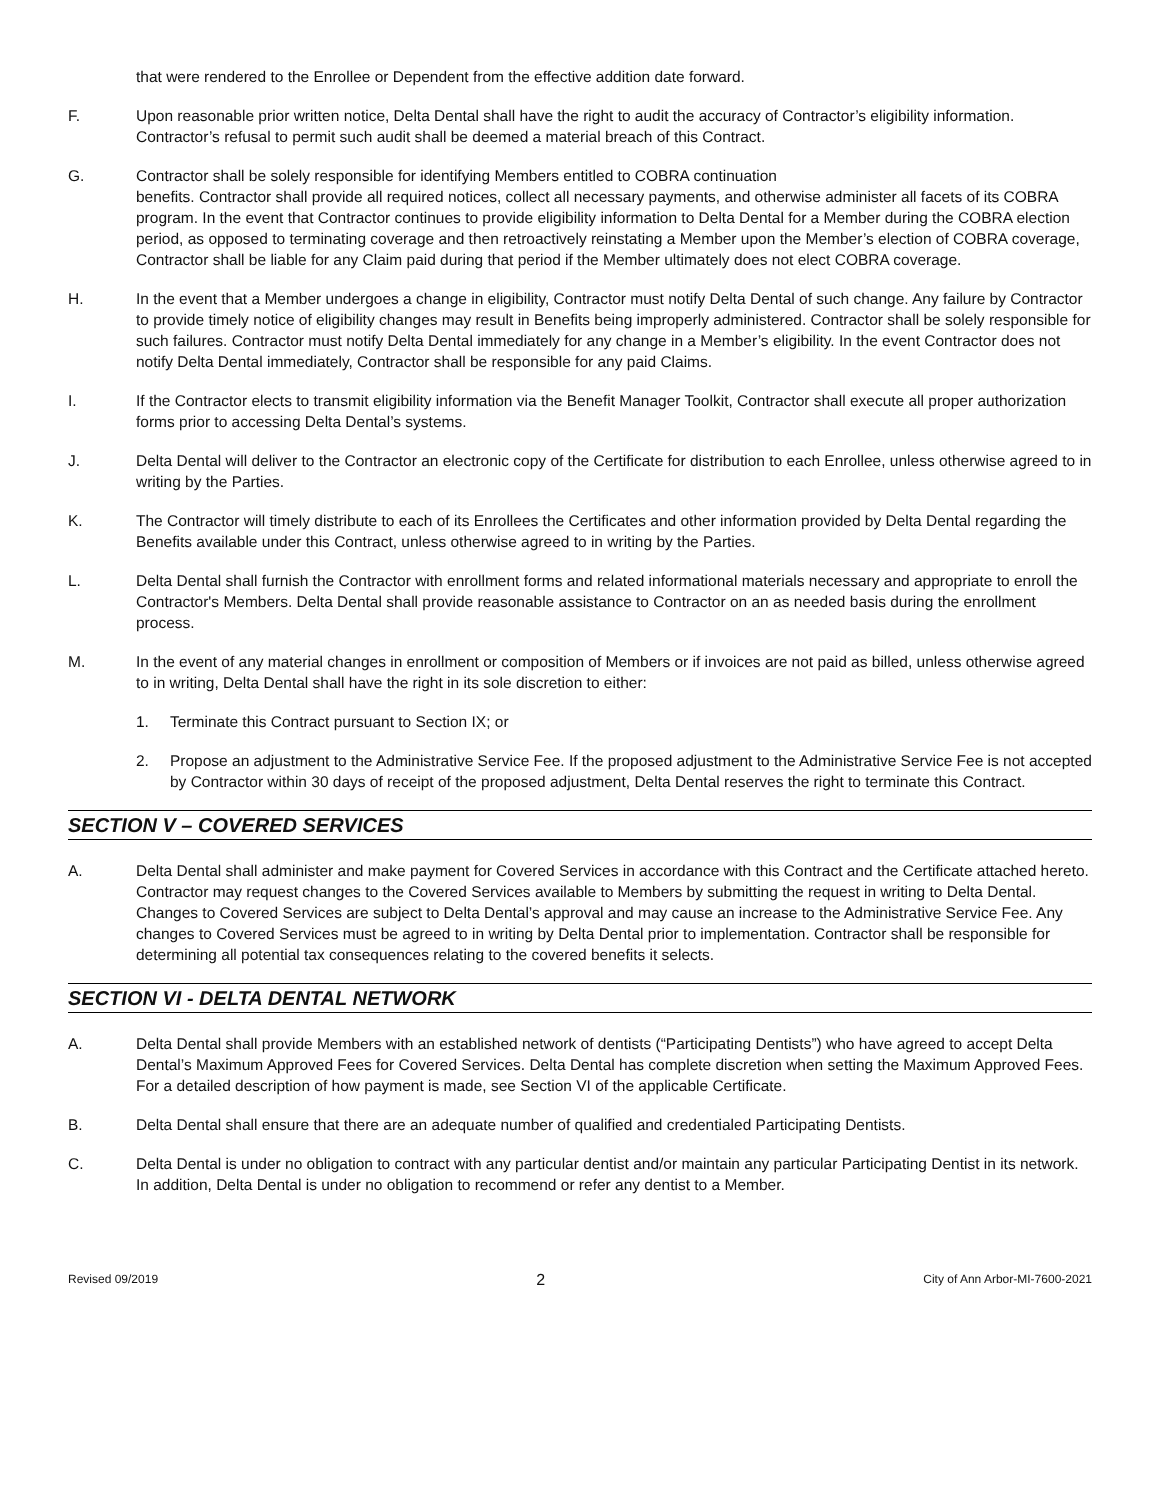that were rendered to the Enrollee or Dependent from the effective addition date forward.
F. Upon reasonable prior written notice, Delta Dental shall have the right to audit the accuracy of Contractor’s eligibility information. Contractor’s refusal to permit such audit shall be deemed a material breach of this Contract.
G. Contractor shall be solely responsible for identifying Members entitled to COBRA continuation
benefits. Contractor shall provide all required notices, collect all necessary payments, and otherwise administer all facets of its COBRA program. In the event that Contractor continues to provide eligibility information to Delta Dental for a Member during the COBRA election period, as opposed to terminating coverage and then retroactively reinstating a Member upon the Member’s election of COBRA coverage, Contractor shall be liable for any Claim paid during that period if the Member ultimately does not elect COBRA coverage.
H. In the event that a Member undergoes a change in eligibility, Contractor must notify Delta Dental of such change. Any failure by Contractor to provide timely notice of eligibility changes may result in Benefits being improperly administered. Contractor shall be solely responsible for such failures. Contractor must notify Delta Dental immediately for any change in a Member’s eligibility. In the event Contractor does not notify Delta Dental immediately, Contractor shall be responsible for any paid Claims.
I. If the Contractor elects to transmit eligibility information via the Benefit Manager Toolkit, Contractor shall execute all proper authorization forms prior to accessing Delta Dental’s systems.
J. Delta Dental will deliver to the Contractor an electronic copy of the Certificate for distribution to each Enrollee, unless otherwise agreed to in writing by the Parties.
K. The Contractor will timely distribute to each of its Enrollees the Certificates and other information provided by Delta Dental regarding the Benefits available under this Contract, unless otherwise agreed to in writing by the Parties.
L. Delta Dental shall furnish the Contractor with enrollment forms and related informational materials necessary and appropriate to enroll the Contractor's Members. Delta Dental shall provide reasonable assistance to Contractor on an as needed basis during the enrollment process.
M. In the event of any material changes in enrollment or composition of Members or if invoices are not paid as billed, unless otherwise agreed to in writing, Delta Dental shall have the right in its sole discretion to either:
1. Terminate this Contract pursuant to Section IX; or
2. Propose an adjustment to the Administrative Service Fee. If the proposed adjustment to the Administrative Service Fee is not accepted by Contractor within 30 days of receipt of the proposed adjustment, Delta Dental reserves the right to terminate this Contract.
SECTION V – COVERED SERVICES
A. Delta Dental shall administer and make payment for Covered Services in accordance with this Contract and the Certificate attached hereto. Contractor may request changes to the Covered Services available to Members by submitting the request in writing to Delta Dental. Changes to Covered Services are subject to Delta Dental’s approval and may cause an increase to the Administrative Service Fee. Any changes to Covered Services must be agreed to in writing by Delta Dental prior to implementation. Contractor shall be responsible for determining all potential tax consequences relating to the covered benefits it selects.
SECTION VI - DELTA DENTAL NETWORK
A. Delta Dental shall provide Members with an established network of dentists (“Participating Dentists”) who have agreed to accept Delta Dental’s Maximum Approved Fees for Covered Services. Delta Dental has complete discretion when setting the Maximum Approved Fees. For a detailed description of how payment is made, see Section VI of the applicable Certificate.
B. Delta Dental shall ensure that there are an adequate number of qualified and credentialed Participating Dentists.
C. Delta Dental is under no obligation to contract with any particular dentist and/or maintain any particular Participating Dentist in its network. In addition, Delta Dental is under no obligation to recommend or refer any dentist to a Member.
Revised 09/2019 2 City of Ann Arbor-MI-7600-2021